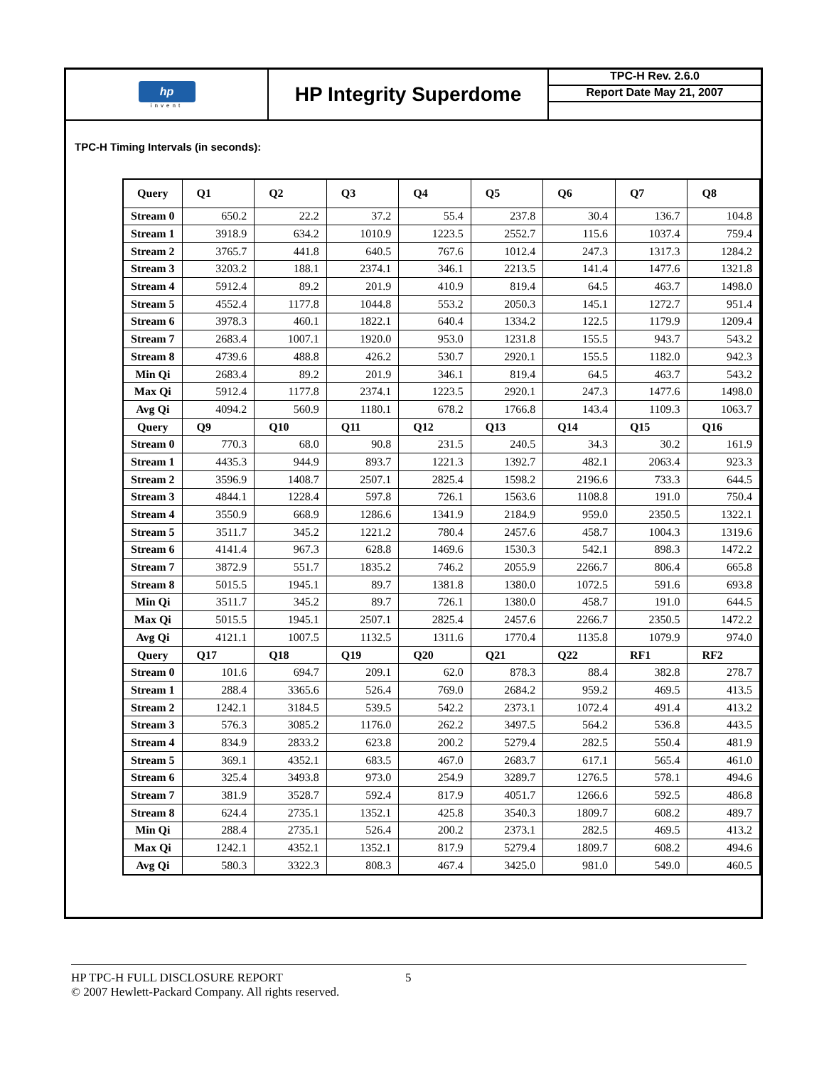hp
invent
HP Integrity Superdome
TPC-H Rev. 2.6.0
Report Date May 21, 2007
TPC-H Timing Intervals (in seconds):
| Query | Q1 | Q2 | Q3 | Q4 | Q5 | Q6 | Q7 | Q8 |
| --- | --- | --- | --- | --- | --- | --- | --- | --- |
| Stream 0 | 650.2 | 22.2 | 37.2 | 55.4 | 237.8 | 30.4 | 136.7 | 104.8 |
| Stream 1 | 3918.9 | 634.2 | 1010.9 | 1223.5 | 2552.7 | 115.6 | 1037.4 | 759.4 |
| Stream 2 | 3765.7 | 441.8 | 640.5 | 767.6 | 1012.4 | 247.3 | 1317.3 | 1284.2 |
| Stream 3 | 3203.2 | 188.1 | 2374.1 | 346.1 | 2213.5 | 141.4 | 1477.6 | 1321.8 |
| Stream 4 | 5912.4 | 89.2 | 201.9 | 410.9 | 819.4 | 64.5 | 463.7 | 1498.0 |
| Stream 5 | 4552.4 | 1177.8 | 1044.8 | 553.2 | 2050.3 | 145.1 | 1272.7 | 951.4 |
| Stream 6 | 3978.3 | 460.1 | 1822.1 | 640.4 | 1334.2 | 122.5 | 1179.9 | 1209.4 |
| Stream 7 | 2683.4 | 1007.1 | 1920.0 | 953.0 | 1231.8 | 155.5 | 943.7 | 543.2 |
| Stream 8 | 4739.6 | 488.8 | 426.2 | 530.7 | 2920.1 | 155.5 | 1182.0 | 942.3 |
| Min Qi | 2683.4 | 89.2 | 201.9 | 346.1 | 819.4 | 64.5 | 463.7 | 543.2 |
| Max Qi | 5912.4 | 1177.8 | 2374.1 | 1223.5 | 2920.1 | 247.3 | 1477.6 | 1498.0 |
| Avg Qi | 4094.2 | 560.9 | 1180.1 | 678.2 | 1766.8 | 143.4 | 1109.3 | 1063.7 |
| Query | Q9 | Q10 | Q11 | Q12 | Q13 | Q14 | Q15 | Q16 |
| Stream 0 | 770.3 | 68.0 | 90.8 | 231.5 | 240.5 | 34.3 | 30.2 | 161.9 |
| Stream 1 | 4435.3 | 944.9 | 893.7 | 1221.3 | 1392.7 | 482.1 | 2063.4 | 923.3 |
| Stream 2 | 3596.9 | 1408.7 | 2507.1 | 2825.4 | 1598.2 | 2196.6 | 733.3 | 644.5 |
| Stream 3 | 4844.1 | 1228.4 | 597.8 | 726.1 | 1563.6 | 1108.8 | 191.0 | 750.4 |
| Stream 4 | 3550.9 | 668.9 | 1286.6 | 1341.9 | 2184.9 | 959.0 | 2350.5 | 1322.1 |
| Stream 5 | 3511.7 | 345.2 | 1221.2 | 780.4 | 2457.6 | 458.7 | 1004.3 | 1319.6 |
| Stream 6 | 4141.4 | 967.3 | 628.8 | 1469.6 | 1530.3 | 542.1 | 898.3 | 1472.2 |
| Stream 7 | 3872.9 | 551.7 | 1835.2 | 746.2 | 2055.9 | 2266.7 | 806.4 | 665.8 |
| Stream 8 | 5015.5 | 1945.1 | 89.7 | 1381.8 | 1380.0 | 1072.5 | 591.6 | 693.8 |
| Min Qi | 3511.7 | 345.2 | 89.7 | 726.1 | 1380.0 | 458.7 | 191.0 | 644.5 |
| Max Qi | 5015.5 | 1945.1 | 2507.1 | 2825.4 | 2457.6 | 2266.7 | 2350.5 | 1472.2 |
| Avg Qi | 4121.1 | 1007.5 | 1132.5 | 1311.6 | 1770.4 | 1135.8 | 1079.9 | 974.0 |
| Query | Q17 | Q18 | Q19 | Q20 | Q21 | Q22 | RF1 | RF2 |
| Stream 0 | 101.6 | 694.7 | 209.1 | 62.0 | 878.3 | 88.4 | 382.8 | 278.7 |
| Stream 1 | 288.4 | 3365.6 | 526.4 | 769.0 | 2684.2 | 959.2 | 469.5 | 413.5 |
| Stream 2 | 1242.1 | 3184.5 | 539.5 | 542.2 | 2373.1 | 1072.4 | 491.4 | 413.2 |
| Stream 3 | 576.3 | 3085.2 | 1176.0 | 262.2 | 3497.5 | 564.2 | 536.8 | 443.5 |
| Stream 4 | 834.9 | 2833.2 | 623.8 | 200.2 | 5279.4 | 282.5 | 550.4 | 481.9 |
| Stream 5 | 369.1 | 4352.1 | 683.5 | 467.0 | 2683.7 | 617.1 | 565.4 | 461.0 |
| Stream 6 | 325.4 | 3493.8 | 973.0 | 254.9 | 3289.7 | 1276.5 | 578.1 | 494.6 |
| Stream 7 | 381.9 | 3528.7 | 592.4 | 817.9 | 4051.7 | 1266.6 | 592.5 | 486.8 |
| Stream 8 | 624.4 | 2735.1 | 1352.1 | 425.8 | 3540.3 | 1809.7 | 608.2 | 489.7 |
| Min Qi | 288.4 | 2735.1 | 526.4 | 200.2 | 2373.1 | 282.5 | 469.5 | 413.2 |
| Max Qi | 1242.1 | 4352.1 | 1352.1 | 817.9 | 5279.4 | 1809.7 | 608.2 | 494.6 |
| Avg Qi | 580.3 | 3322.3 | 808.3 | 467.4 | 3425.0 | 981.0 | 549.0 | 460.5 |
HP TPC-H FULL DISCLOSURE REPORT 5
© 2007 Hewlett-Packard Company. All rights reserved.